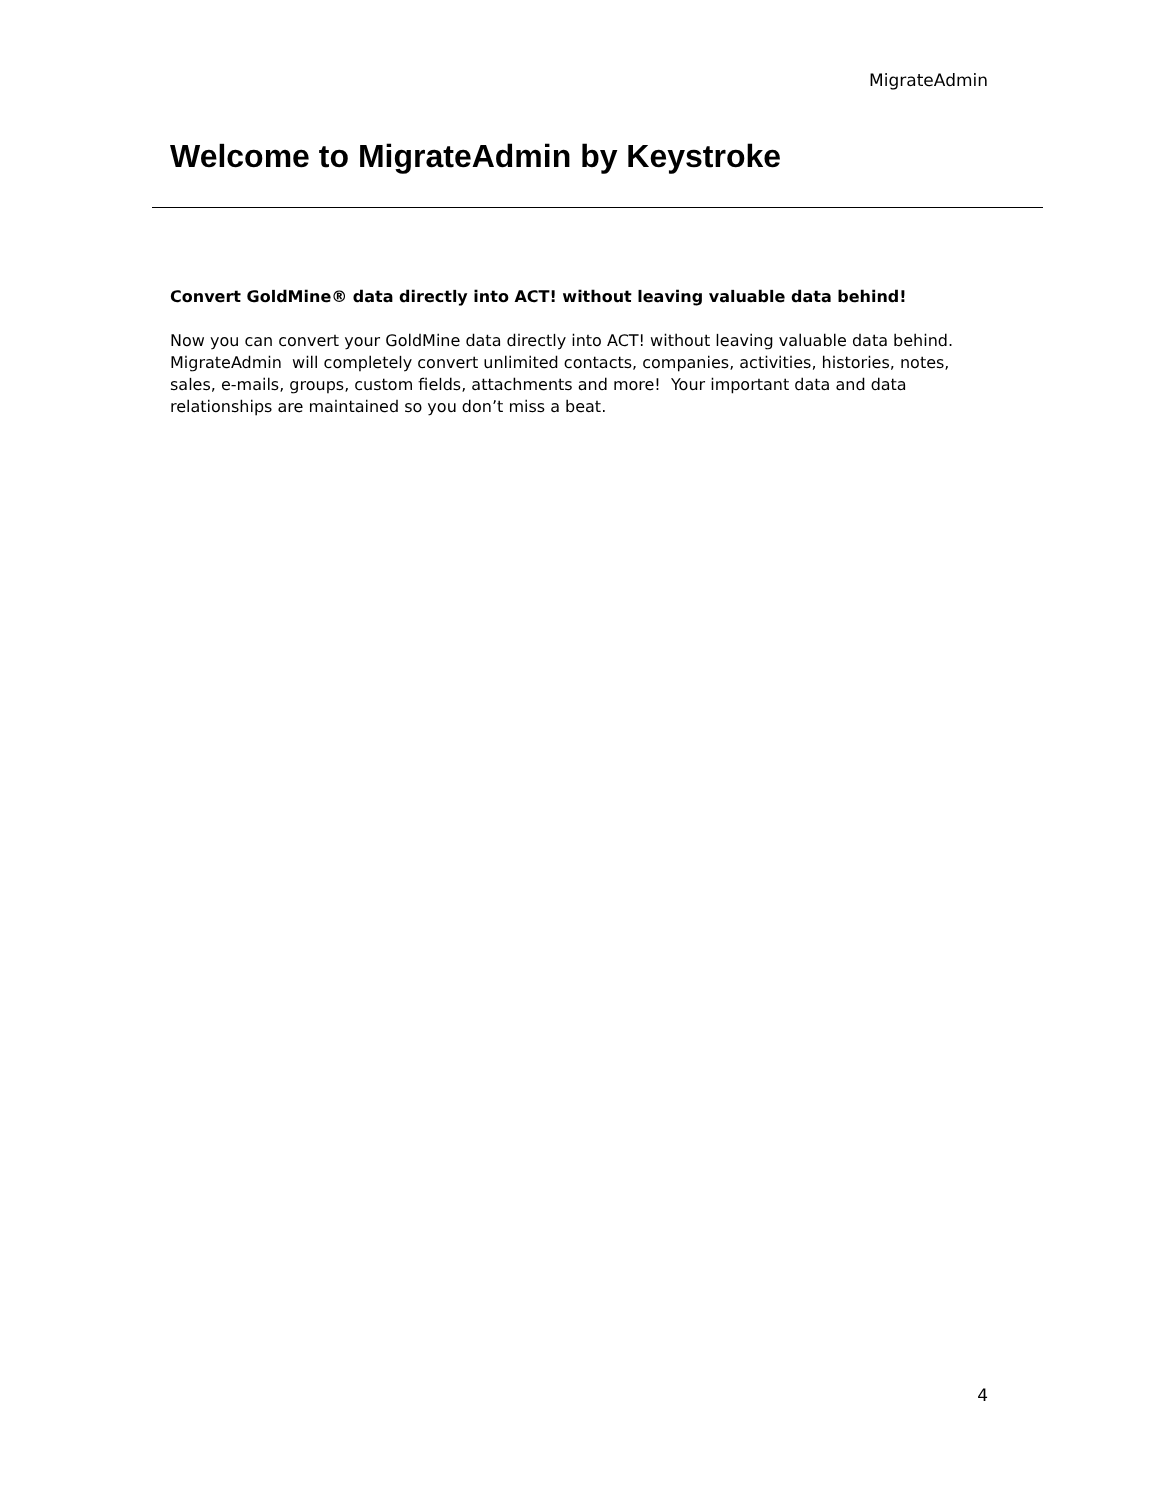MigrateAdmin
Welcome to MigrateAdmin by Keystroke
Convert GoldMine® data directly into ACT! without leaving valuable data behind!
Now you can convert your GoldMine data directly into ACT! without leaving valuable data behind. MigrateAdmin will completely convert unlimited contacts, companies, activities, histories, notes, sales, e-mails, groups, custom fields, attachments and more! Your important data and data relationships are maintained so you don’t miss a beat.
4